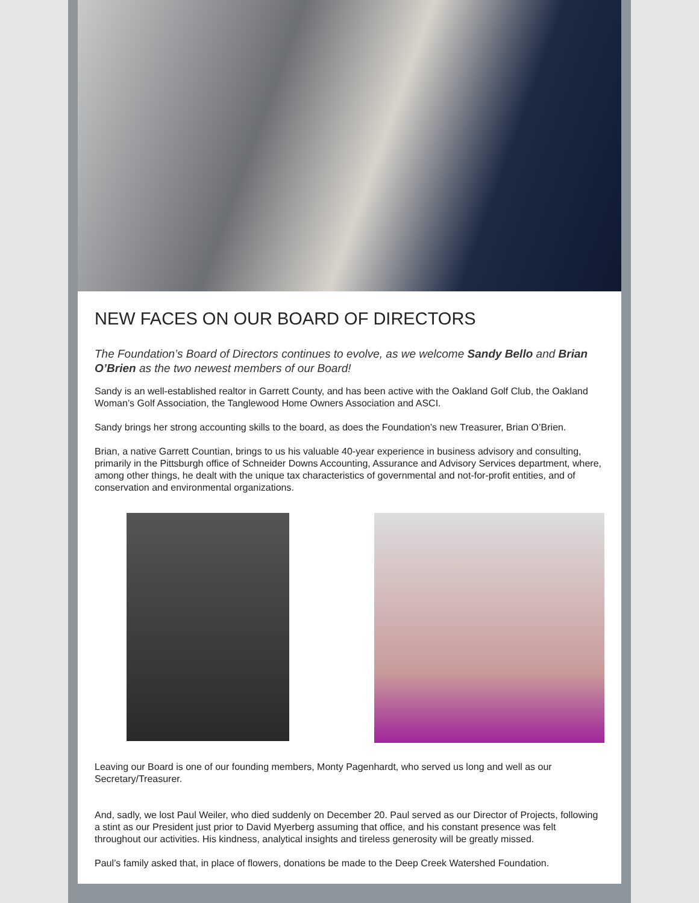NEW FACES ON OUR BOARD OF DIRECTORS
The Foundation’s Board of Directors continues to evolve, as we welcome Sandy Bello and Brian O’Brien as the two newest members of our Board!
Sandy is an well-established realtor in Garrett County, and has been active with the Oakland Golf Club, the Oakland Woman’s Golf Association, the Tanglewood Home Owners Association and ASCI.
Sandy brings her strong accounting skills to the board, as does the Foundation’s new Treasurer, Brian O’Brien.
Brian, a native Garrett Countian, brings to us his valuable 40-year experience in business advisory and consulting, primarily in the Pittsburgh office of Schneider Downs Accounting, Assurance and Advisory Services department, where, among other things, he dealt with the unique tax characteristics of governmental and not-for-profit entities, and of conservation and environmental organizations.
Leaving our Board is one of our founding members, Monty Pagenhardt, who served us long and well as our Secretary/Treasurer.
And, sadly, we lost Paul Weiler, who died suddenly on December 20. Paul served as our Director of Projects, following a stint as our President just prior to David Myerberg assuming that office, and his constant presence was felt throughout our activities. His kindness, analytical insights and tireless generosity will be greatly missed.
Paul’s family asked that, in place of flowers, donations be made to the Deep Creek Watershed Foundation.